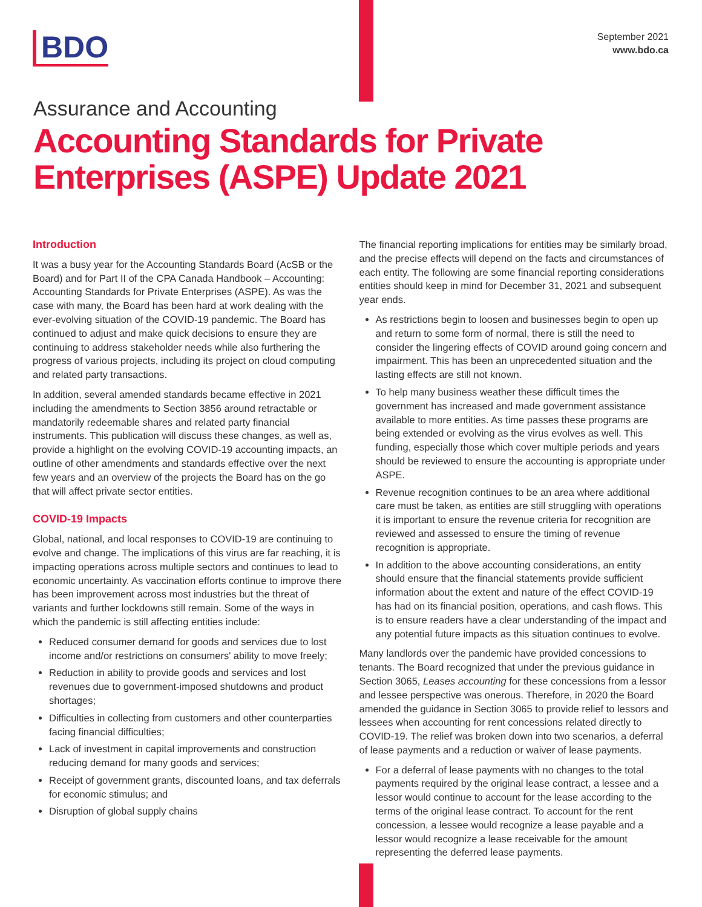BDO
September 2021
www.bdo.ca
Assurance and Accounting
Accounting Standards for Private Enterprises (ASPE) Update 2021
Introduction
It was a busy year for the Accounting Standards Board (AcSB or the Board) and for Part II of the CPA Canada Handbook – Accounting: Accounting Standards for Private Enterprises (ASPE). As was the case with many, the Board has been hard at work dealing with the ever-evolving situation of the COVID-19 pandemic. The Board has continued to adjust and make quick decisions to ensure they are continuing to address stakeholder needs while also furthering the progress of various projects, including its project on cloud computing and related party transactions.
In addition, several amended standards became effective in 2021 including the amendments to Section 3856 around retractable or mandatorily redeemable shares and related party financial instruments. This publication will discuss these changes, as well as, provide a highlight on the evolving COVID-19 accounting impacts, an outline of other amendments and standards effective over the next few years and an overview of the projects the Board has on the go that will affect private sector entities.
COVID-19 Impacts
Global, national, and local responses to COVID-19 are continuing to evolve and change. The implications of this virus are far reaching, it is impacting operations across multiple sectors and continues to lead to economic uncertainty. As vaccination efforts continue to improve there has been improvement across most industries but the threat of variants and further lockdowns still remain. Some of the ways in which the pandemic is still affecting entities include:
Reduced consumer demand for goods and services due to lost income and/or restrictions on consumers' ability to move freely;
Reduction in ability to provide goods and services and lost revenues due to government-imposed shutdowns and product shortages;
Difficulties in collecting from customers and other counterparties facing financial difficulties;
Lack of investment in capital improvements and construction reducing demand for many goods and services;
Receipt of government grants, discounted loans, and tax deferrals for economic stimulus; and
Disruption of global supply chains
The financial reporting implications for entities may be similarly broad, and the precise effects will depend on the facts and circumstances of each entity. The following are some financial reporting considerations entities should keep in mind for December 31, 2021 and subsequent year ends.
As restrictions begin to loosen and businesses begin to open up and return to some form of normal, there is still the need to consider the lingering effects of COVID around going concern and impairment. This has been an unprecedented situation and the lasting effects are still not known.
To help many business weather these difficult times the government has increased and made government assistance available to more entities. As time passes these programs are being extended or evolving as the virus evolves as well. This funding, especially those which cover multiple periods and years should be reviewed to ensure the accounting is appropriate under ASPE.
Revenue recognition continues to be an area where additional care must be taken, as entities are still struggling with operations it is important to ensure the revenue criteria for recognition are reviewed and assessed to ensure the timing of revenue recognition is appropriate.
In addition to the above accounting considerations, an entity should ensure that the financial statements provide sufficient information about the extent and nature of the effect COVID-19 has had on its financial position, operations, and cash flows. This is to ensure readers have a clear understanding of the impact and any potential future impacts as this situation continues to evolve.
Many landlords over the pandemic have provided concessions to tenants. The Board recognized that under the previous guidance in Section 3065, Leases accounting for these concessions from a lessor and lessee perspective was onerous. Therefore, in 2020 the Board amended the guidance in Section 3065 to provide relief to lessors and lessees when accounting for rent concessions related directly to COVID-19. The relief was broken down into two scenarios, a deferral of lease payments and a reduction or waiver of lease payments.
For a deferral of lease payments with no changes to the total payments required by the original lease contract, a lessee and a lessor would continue to account for the lease according to the terms of the original lease contract. To account for the rent concession, a lessee would recognize a lease payable and a lessor would recognize a lease receivable for the amount representing the deferred lease payments.